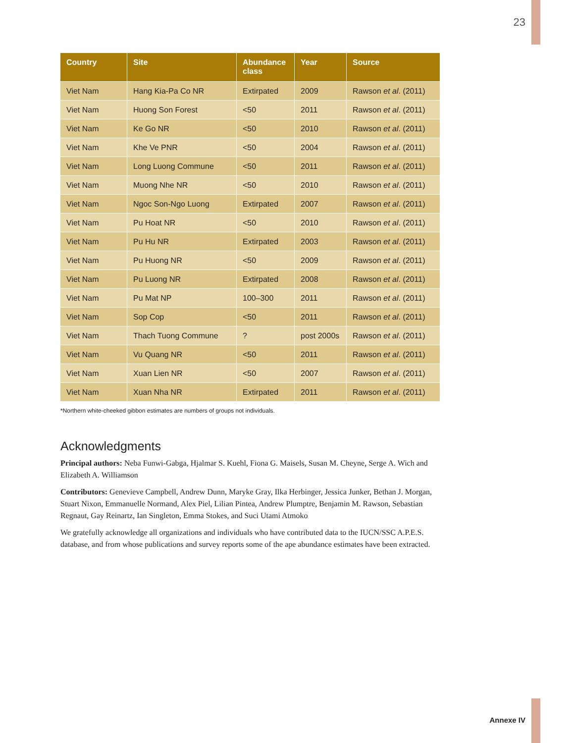23
| Country | Site | Abundance class | Year | Source |
| --- | --- | --- | --- | --- |
| Viet Nam | Hang Kia-Pa Co NR | Extirpated | 2009 | Rawson et al . (2011) |
| Viet Nam | Huong Son Forest | <50 | 2011 | Rawson et al . (2011) |
| Viet Nam | Ke Go NR | <50 | 2010 | Rawson et al . (2011) |
| Viet Nam | Khe Ve PNR | <50 | 2004 | Rawson et al . (2011) |
| Viet Nam | Long Luong Commune | <50 | 2011 | Rawson et al . (2011) |
| Viet Nam | Muong Nhe NR | <50 | 2010 | Rawson et al . (2011) |
| Viet Nam | Ngoc Son-Ngo Luong | Extirpated | 2007 | Rawson et al . (2011) |
| Viet Nam | Pu Hoat NR | <50 | 2010 | Rawson et al . (2011) |
| Viet Nam | Pu Hu NR | Extirpated | 2003 | Rawson et al . (2011) |
| Viet Nam | Pu Huong NR | <50 | 2009 | Rawson et al . (2011) |
| Viet Nam | Pu Luong NR | Extirpated | 2008 | Rawson et al . (2011) |
| Viet Nam | Pu Mat NP | 100–300 | 2011 | Rawson et al . (2011) |
| Viet Nam | Sop Cop | <50 | 2011 | Rawson et al . (2011) |
| Viet Nam | Thach Tuong Commune | ? | post 2000s | Rawson et al . (2011) |
| Viet Nam | Vu Quang NR | <50 | 2011 | Rawson et al . (2011) |
| Viet Nam | Xuan Lien NR | <50 | 2007 | Rawson et al . (2011) |
| Viet Nam | Xuan Nha NR | Extirpated | 2011 | Rawson et al . (2011) |
*Northern white-cheeked gibbon estimates are numbers of groups not individuals.
Acknowledgments
Principal authors: Neba Funwi-Gabga, Hjalmar S. Kuehl, Fiona G. Maisels, Susan M. Cheyne, Serge A. Wich and Elizabeth A. Williamson
Contributors: Genevieve Campbell, Andrew Dunn, Maryke Gray, Ilka Herbinger, Jessica Junker, Bethan J. Morgan, Stuart Nixon, Emmanuelle Normand, Alex Piel, Lilian Pintea, Andrew Plumptre, Benjamin M. Rawson, Sebastian Regnaut, Gay Reinartz, Ian Singleton, Emma Stokes, and Suci Utami Atmoko
We gratefully acknowledge all organizations and individuals who have contributed data to the IUCN/SSC A.P.E.S. database, and from whose publications and survey reports some of the ape abundance estimates have been extracted.
Annexe IV